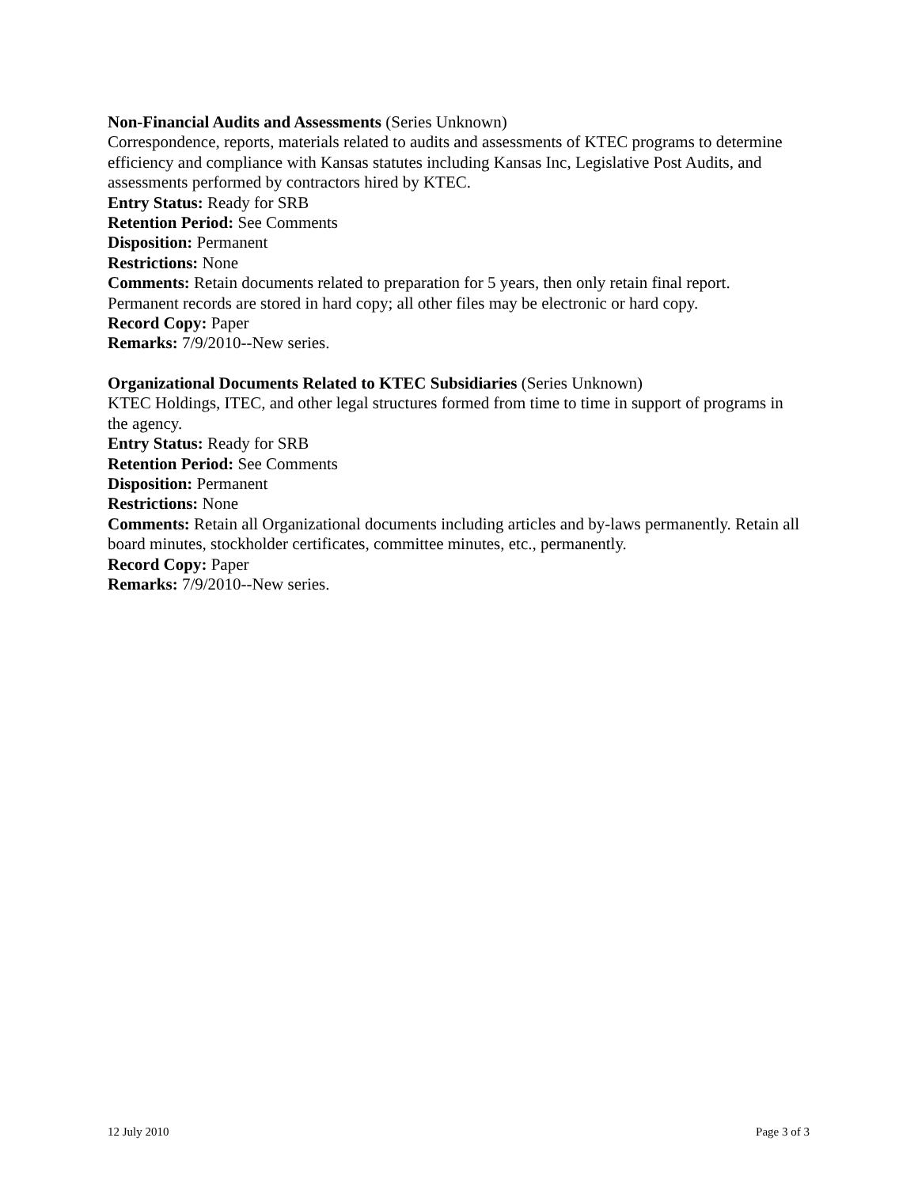Non-Financial Audits and Assessments (Series Unknown)
Correspondence, reports, materials related to audits and assessments of KTEC programs to determine efficiency and compliance with Kansas statutes including Kansas Inc, Legislative Post Audits, and assessments performed by contractors hired by KTEC.
Entry Status: Ready for SRB
Retention Period: See Comments
Disposition: Permanent
Restrictions: None
Comments: Retain documents related to preparation for 5 years, then only retain final report. Permanent records are stored in hard copy; all other files may be electronic or hard copy.
Record Copy: Paper
Remarks: 7/9/2010--New series.
Organizational Documents Related to KTEC Subsidiaries (Series Unknown)
KTEC Holdings, ITEC, and other legal structures formed from time to time in support of programs in the agency.
Entry Status: Ready for SRB
Retention Period: See Comments
Disposition: Permanent
Restrictions: None
Comments: Retain all Organizational documents including articles and by-laws permanently. Retain all board minutes, stockholder certificates, committee minutes, etc., permanently.
Record Copy: Paper
Remarks: 7/9/2010--New series.
12 July 2010 Page 3 of 3